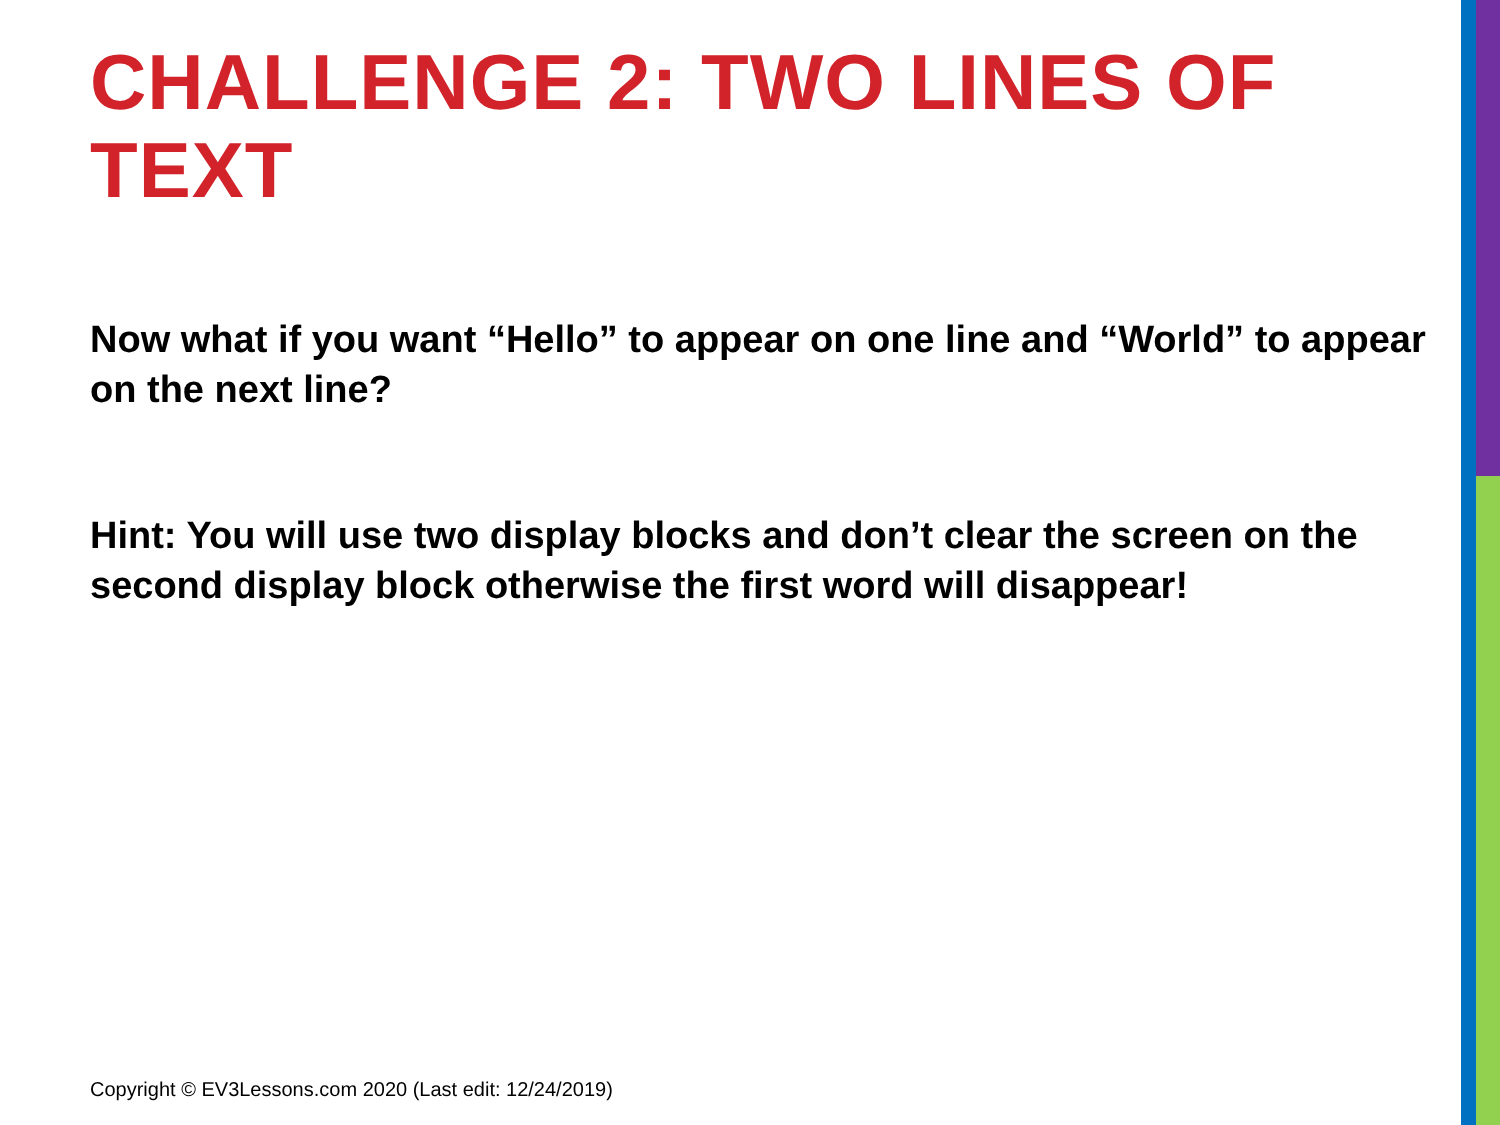CHALLENGE 2: TWO LINES OF TEXT
Now what if you want “Hello” to appear on one line and “World” to appear on the next line?
Hint: You will use two display blocks and don’t clear the screen on the second display block otherwise the first word will disappear!
Copyright © EV3Lessons.com 2020 (Last edit: 12/24/2019)